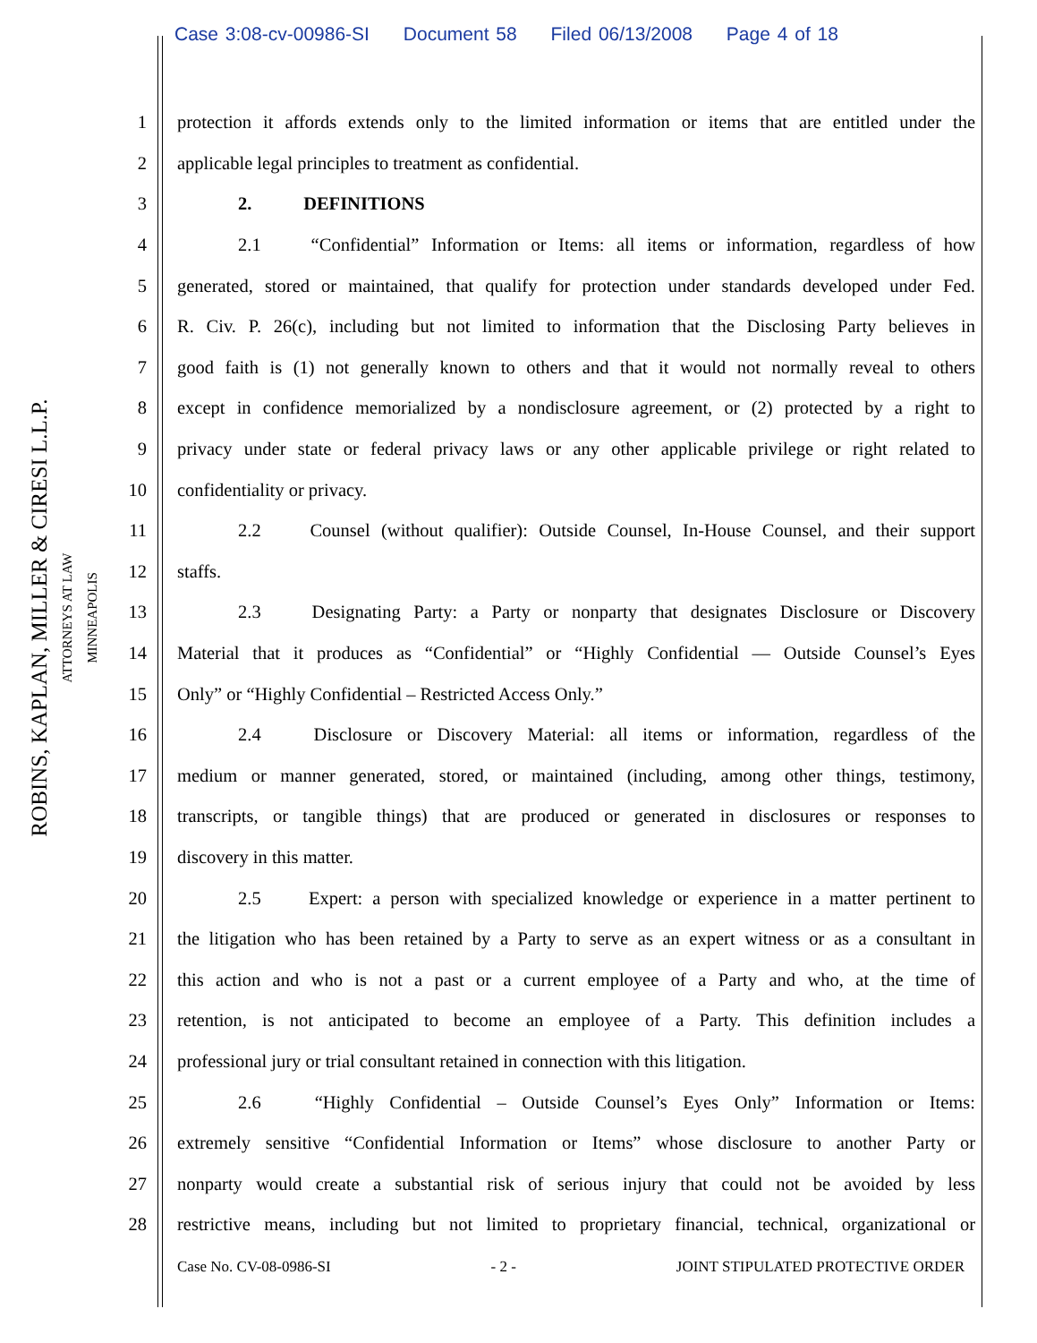Case 3:08-cv-00986-SI Document 58 Filed 06/13/2008 Page 4 of 18
ROBINS, KAPLAN, MILLER & CIRESI L.L.P.
ATTORNEYS AT LAW
MINNEAPOLIS
1
protection it affords extends only to the limited information or items that are entitled under the
2
applicable legal principles to treatment as confidential.
3 2. DEFINITIONS
4
2.1 “Confidential” Information or Items: all items or information, regardless of how
5
generated, stored or maintained, that qualify for protection under standards developed under Fed.
6
R. Civ. P. 26(c), including but not limited to information that the Disclosing Party believes in
7
good faith is (1) not generally known to others and that it would not normally reveal to others
8
except in confidence memorialized by a nondisclosure agreement, or (2) protected by a right to
9
privacy under state or federal privacy laws or any other applicable privilege or right related to
10 confidentiality or privacy.
11
2.2 Counsel (without qualifier): Outside Counsel, In-House Counsel, and their support
12 staffs.
13
2.3 Designating Party: a Party or nonparty that designates Disclosure or Discovery
14
Material that it produces as “Confidential” or “Highly Confidential — Outside Counsel’s Eyes
15
Only” or “Highly Confidential – Restricted Access Only.”
16
2.4 Disclosure or Discovery Material: all items or information, regardless of the
17
medium or manner generated, stored, or maintained (including, among other things, testimony,
18
transcripts, or tangible things) that are produced or generated in disclosures or responses to
19 discovery in this matter.
20
2.5 Expert: a person with specialized knowledge or experience in a matter pertinent to
21
the litigation who has been retained by a Party to serve as an expert witness or as a consultant in
22
this action and who is not a past or a current employee of a Party and who, at the time of
23
retention, is not anticipated to become an employee of a Party. This definition includes a
24
professional jury or trial consultant retained in connection with this litigation.
25
2.6 “Highly Confidential – Outside Counsel’s Eyes Only” Information or Items:
26
extremely sensitive “Confidential Information or Items” whose disclosure to another Party or
27
nonparty would create a substantial risk of serious injury that could not be avoided by less
28
restrictive means, including but not limited to proprietary financial, technical, organizational or
Case No. CV-08-0986-SI - 2 - JOINT STIPULATED PROTECTIVE ORDER